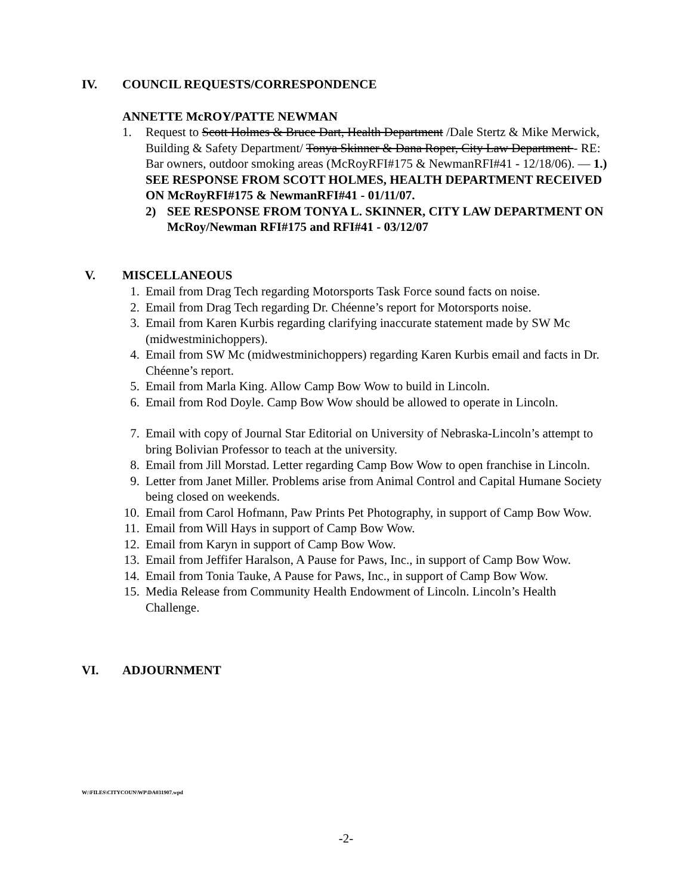IV. COUNCIL REQUESTS/CORRESPONDENCE
ANNETTE McROY/PATTE NEWMAN
1. Request to Scott Holmes & Bruce Dart, Health Department /Dale Stertz & Mike Merwick, Building & Safety Department/ Tonya Skinner & Dana Roper, City Law Department - RE: Bar owners, outdoor smoking areas (McRoyRFI#175 & NewmanRFI#41 - 12/18/06). — 1.) SEE RESPONSE FROM SCOTT HOLMES, HEALTH DEPARTMENT RECEIVED ON McRoyRFI#175 & NewmanRFI#41 - 01/11/07.
2) SEE RESPONSE FROM TONYA L. SKINNER, CITY LAW DEPARTMENT ON McRoy/Newman RFI#175 and RFI#41 - 03/12/07
V. MISCELLANEOUS
1. Email from Drag Tech regarding Motorsports Task Force sound facts on noise.
2. Email from Drag Tech regarding Dr. Chéenne’s report for Motorsports noise.
3. Email from Karen Kurbis regarding clarifying inaccurate statement made by SW Mc (midwestminichoppers).
4. Email from SW Mc (midwestminichoppers) regarding Karen Kurbis email and facts in Dr. Chéenne’s report.
5. Email from Marla King. Allow Camp Bow Wow to build in Lincoln.
6. Email from Rod Doyle. Camp Bow Wow should be allowed to operate in Lincoln.
7. Email with copy of Journal Star Editorial on University of Nebraska-Lincoln’s attempt to bring Bolivian Professor to teach at the university.
8. Email from Jill Morstad. Letter regarding Camp Bow Wow to open franchise in Lincoln.
9. Letter from Janet Miller. Problems arise from Animal Control and Capital Humane Society being closed on weekends.
10. Email from Carol Hofmann, Paw Prints Pet Photography, in support of Camp Bow Wow.
11. Email from Will Hays in support of Camp Bow Wow.
12. Email from Karyn in support of Camp Bow Wow.
13. Email from Jeffifer Haralson, A Pause for Paws, Inc., in support of Camp Bow Wow.
14. Email from Tonia Tauke, A Pause for Paws, Inc., in support of Camp Bow Wow.
15. Media Release from Community Health Endowment of Lincoln. Lincoln’s Health Challenge.
VI. ADJOURNMENT
W:\FILES\CITYCOUN\WP\DA031907.wpd
-2-